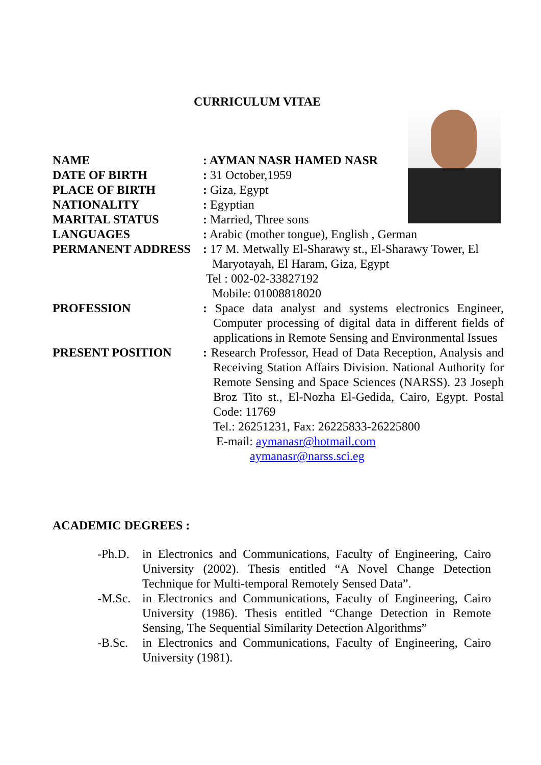CURRICULUM VITAE
NAME : AYMAN NASR HAMED NASR
DATE OF BIRTH : 31 October,1959
PLACE OF BIRTH : Giza, Egypt
NATIONALITY : Egyptian
MARITAL STATUS : Married, Three sons
LANGUAGES : Arabic (mother tongue), English , German
PERMANENT ADDRESS : 17 M. Metwally El-Sharawy st., El-Sharawy Tower, El
Maryotayah, El Haram, Giza, Egypt
Tel : 002-02-33827192
Mobile: 01008818020
PROFESSION : Space data analyst and systems electronics Engineer, Computer processing of digital data in different fields of applications in Remote Sensing and Environmental Issues
PRESENT POSITION : Research Professor, Head of Data Reception, Analysis and Receiving Station Affairs Division. National Authority for Remote Sensing and Space Sciences (NARSS). 23 Joseph Broz Tito st., El-Nozha El-Gedida, Cairo, Egypt. Postal Code: 11769
Tel.: 26251231, Fax: 26225833-26225800
E-mail: aymanasr@hotmail.com
aymanasr@narss.sci.eg
ACADEMIC DEGREES :
-Ph.D. in Electronics and Communications, Faculty of Engineering, Cairo University (2002). Thesis entitled “A Novel Change Detection Technique for Multi-temporal Remotely Sensed Data”.
-M.Sc. in Electronics and Communications, Faculty of Engineering, Cairo University (1986). Thesis entitled “Change Detection in Remote Sensing, The Sequential Similarity Detection Algorithms”
-B.Sc. in Electronics and Communications, Faculty of Engineering, Cairo University (1981).